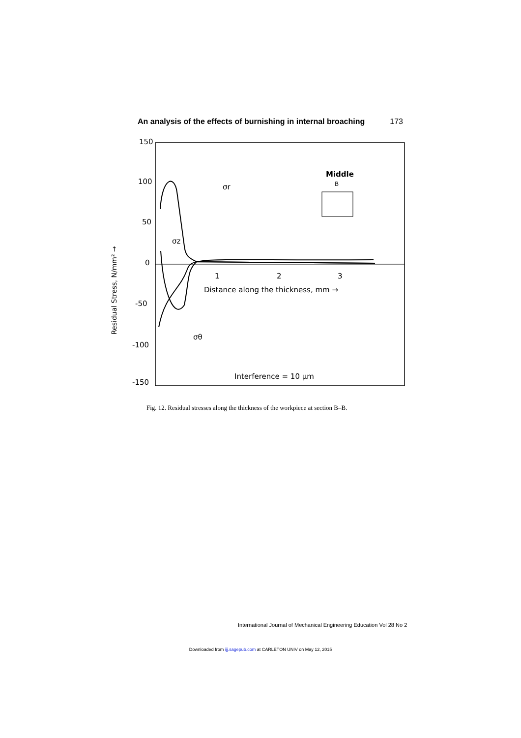An analysis of the effects of burnishing in internal broaching 173
150
100
50
0
-50
-100
-150
1
2
3
Distance along the thickness, mm →
Interference = 10 μm
Middle
B
Residual Stress, N/mm² →
σr
σz
σθ
Fig. 12. Residual stresses along the thickness of the workpiece at section B–B.
International Journal of Mechanical Engineering Education Vol 28 No 2
Downloaded from ijj.sagepub.com at CARLETON UNIV on May 12, 2015